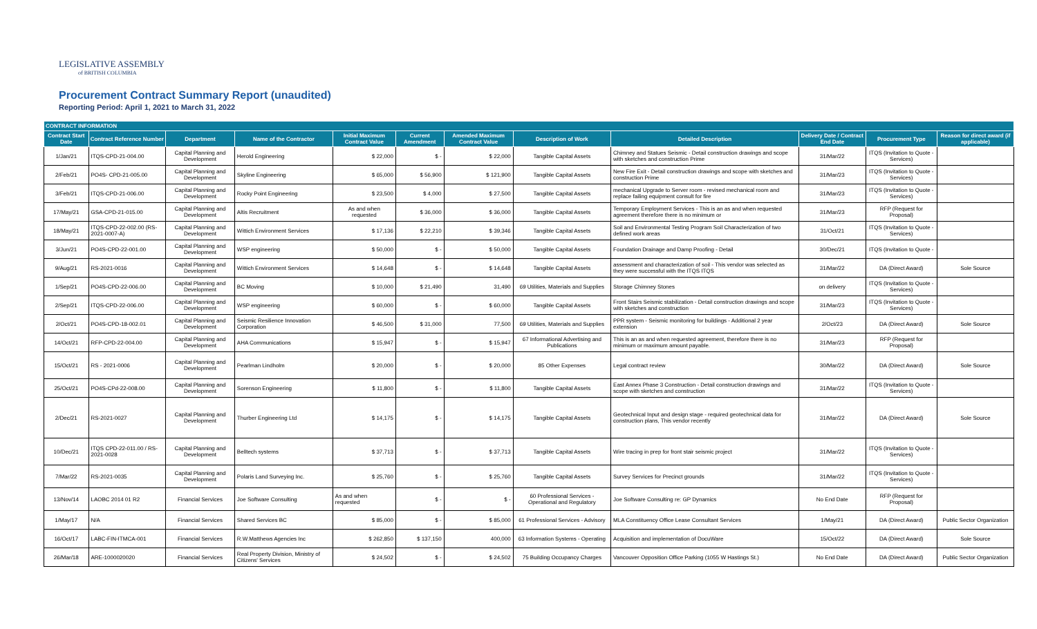LEGISLATIVE ASSEMBLY
of BRITISH COLUMBIA
Procurement Contract Summary Report (unaudited)
Reporting Period: April 1, 2021 to March 31, 2022
| CONTRACT INFORMATION | | | | | | | | | | | |
| --- | --- | --- | --- | --- | --- | --- | --- | --- | --- | --- | --- |
| Contract Start Date | Contract Reference Number | Department | Name of the Contractor | Initial Maximum Contract Value | Current Amendment | Amended Maximum Contract Value | Description of Work | Detailed Description | Delivery Date / Contract End Date | Procurement Type | Reason for direct award (if applicable) |
| 1/Jan/21 | ITQS-CPD-21-004.00 | Capital Planning and Development | Herold Engineering | $ 22,000 | $ - | $ 22,000 | Tangible Capital Assets | Chimney and Statues Seismic - Detail construction drawings and scope with sketches and construction Prime | 31/Mar/22 | ITQS (Invitation to Quote - Services) | |
| 2/Feb/21 | PO4S- CPD-21-005.00 | Capital Planning and Development | Skyline Engineering | $ 65,000 | $ 56,900 | $ 121,900 | Tangible Capital Assets | New Fire Exit - Detail construction drawings and scope with sketches and construction Prime | 31/Mar/23 | ITQS (Invitation to Quote - Services) | |
| 3/Feb/21 | ITQS-CPD-21-006.00 | Capital Planning and Development | Rocky Point Engineering | $ 23,500 | $ 4,000 | $ 27,500 | Tangible Capital Assets | mechanical Upgrade to Server room - revised mechanical room and replace failing equipment consult for fire | 31/Mar/23 | ITQS (Invitation to Quote - Services) | |
| 17/May/21 | GSA-CPD-21-015.00 | Capital Planning and Development | Altis Recruitment | As and when requested | $ 36,000 | $ 36,000 | Tangible Capital Assets | Temporary Employment Services - This is an as and when requested agreement therefore there is no minimum or | 31/Mar/23 | RFP (Request for Proposal) | |
| 18/May/21 | ITQS-CPD-22-002.00 (RS-2021-0007-A) | Capital Planning and Development | Wittich Environment Services | $ 17,136 | $ 22,210 | $ 39,346 | Tangible Capital Assets | Soil and Environmental Testing Program Soil Characterization of two defined work areas | 31/Oct/21 | ITQS (Invitation to Quote - Services) | |
| 3/Jun/21 | PO4S-CPD-22-001.00 | Capital Planning and Development | WSP engineering | $ 50,000 | $ - | $ 50,000 | Tangible Capital Assets | Foundation Drainage and Damp Proofing - Detail | 30/Dec/21 | ITQS (Invitation to Quote - | |
| 9/Aug/21 | RS-2021-0016 | Capital Planning and Development | Wittich Environment Services | $ 14,648 | $ - | $ 14,648 | Tangible Capital Assets | assessment and characterization of soil - This vendor was selected as they were successful with the ITQS ITQS | 31/Mar/22 | DA (Direct Award) | Sole Source |
| 1/Sep/21 | PO4S-CPD-22-006.00 | Capital Planning and Development | BC Moving | $ 10,000 | $ 21,490 | 31,490 | 69 Utilities, Materials and Supplies | Storage Chimney Stones | on delivery | ITQS (Invitation to Quote - Services) | |
| 2/Sep/21 | ITQS-CPD-22-006.00 | Capital Planning and Development | WSP engineering | $ 60,000 | $ - | $ 60,000 | Tangible Capital Assets | Front Stairs Seismic stabilization - Detail construction drawings and scope with sketches and construction | 31/Mar/23 | ITQS (Invitation to Quote - Services) | |
| 2/Oct/21 | PO4S-CPD-18-002.01 | Capital Planning and Development | Seismic Resilience Innovation Corporation | $ 46,500 | $ 31,000 | 77,500 | 69 Utilities, Materials and Supplies | PPR system - Seismic monitoring for buildings - Additional 2 year extension | 2/Oct/23 | DA (Direct Award) | Sole Source |
| 14/Oct/21 | RFP-CPD-22-004.00 | Capital Planning and Development | AHA Communications | $ 15,947 | $ - | $ 15,947 | 67 Informational Advertising and Publications | This is an as and when requested agreement, therefore there is no minimum or maximum amount payable. | 31/Mar/23 | RFP (Request for Proposal) | |
| 15/Oct/21 | RS - 2021-0006 | Capital Planning and Development | Pearlman Lindholm | $ 20,000 | $ - | $ 20,000 | 85 Other Expenses | Legal contract review | 30/Mar/22 | DA (Direct Award) | Sole Source |
| 25/Oct/21 | PO4S-CPd-22-008.00 | Capital Planning and Development | Sorenson Engineering | $ 11,800 | $ - | $ 11,800 | Tangible Capital Assets | East Annex Phase 3 Construction - Detail construction drawings and scope with sketches and construction | 31/Mar/22 | ITQS (Invitation to Quote - Services) | |
| 2/Dec/21 | RS-2021-0027 | Capital Planning and Development | Thurber Engineering Ltd | $ 14,175 | $ - | $ 14,175 | Tangible Capital Assets | Geotechnical Input and design stage - required geotechnical data for construction plans, This vendor recently | 31/Mar/22 | DA (Direct Award) | Sole Source |
| 10/Dec/21 | ITQS CPD-22-011.00 / RS-2021-0028 | Capital Planning and Development | Belltech systems | $ 37,713 | $ - | $ 37,713 | Tangible Capital Assets | Wire tracing in prep for front stair seismic project | 31/Mar/22 | ITQS (Invitation to Quote - Services) | |
| 7/Mar/22 | RS-2021-0035 | Capital Planning and Development | Polaris Land Surveying Inc. | $ 25,760 | $ - | $ 25,760 | Tangible Capital Assets | Survey Services for Precinct grounds | 31/Mar/22 | ITQS (Invitation to Quote - Services) | |
| 13/Nov/14 | LAOBC 2014 01 R2 | Financial Services | Joe Software Consulting | As and when requested | $ - | $ - | 60 Professional Services - Operational and Regulatory | Joe Software Consulting re: GP Dynamics | No End Date | RFP (Request for Proposal) | |
| 1/May/17 | N/A | Financial Services | Shared Services BC | $ 85,000 | $ - | $ 85,000 | 61 Professional Services - Advisory | MLA Constituency Office Lease Consultant Services | 1/May/21 | DA (Direct Award) | Public Sector Organization |
| 16/Oct/17 | LABC-FIN-ITMCA-001 | Financial Services | R.W.Matthews Agencies Inc | $ 262,850 | $ 137,150 | 400,000 | 63 Information Systems - Operating | Acquisition and implementation of DocuWare | 15/Oct/22 | DA (Direct Award) | Sole Source |
| 26/Mar/18 | ARE-1000020020 | Financial Services | Real Property Division, Ministry of Citizens' Services | $ 24,502 | $ - | $ 24,502 | 75 Building Occupancy Charges | Vancouver Opposition Office Parking (1055 W Hastings St.) | No End Date | DA (Direct Award) | Public Sector Organization |